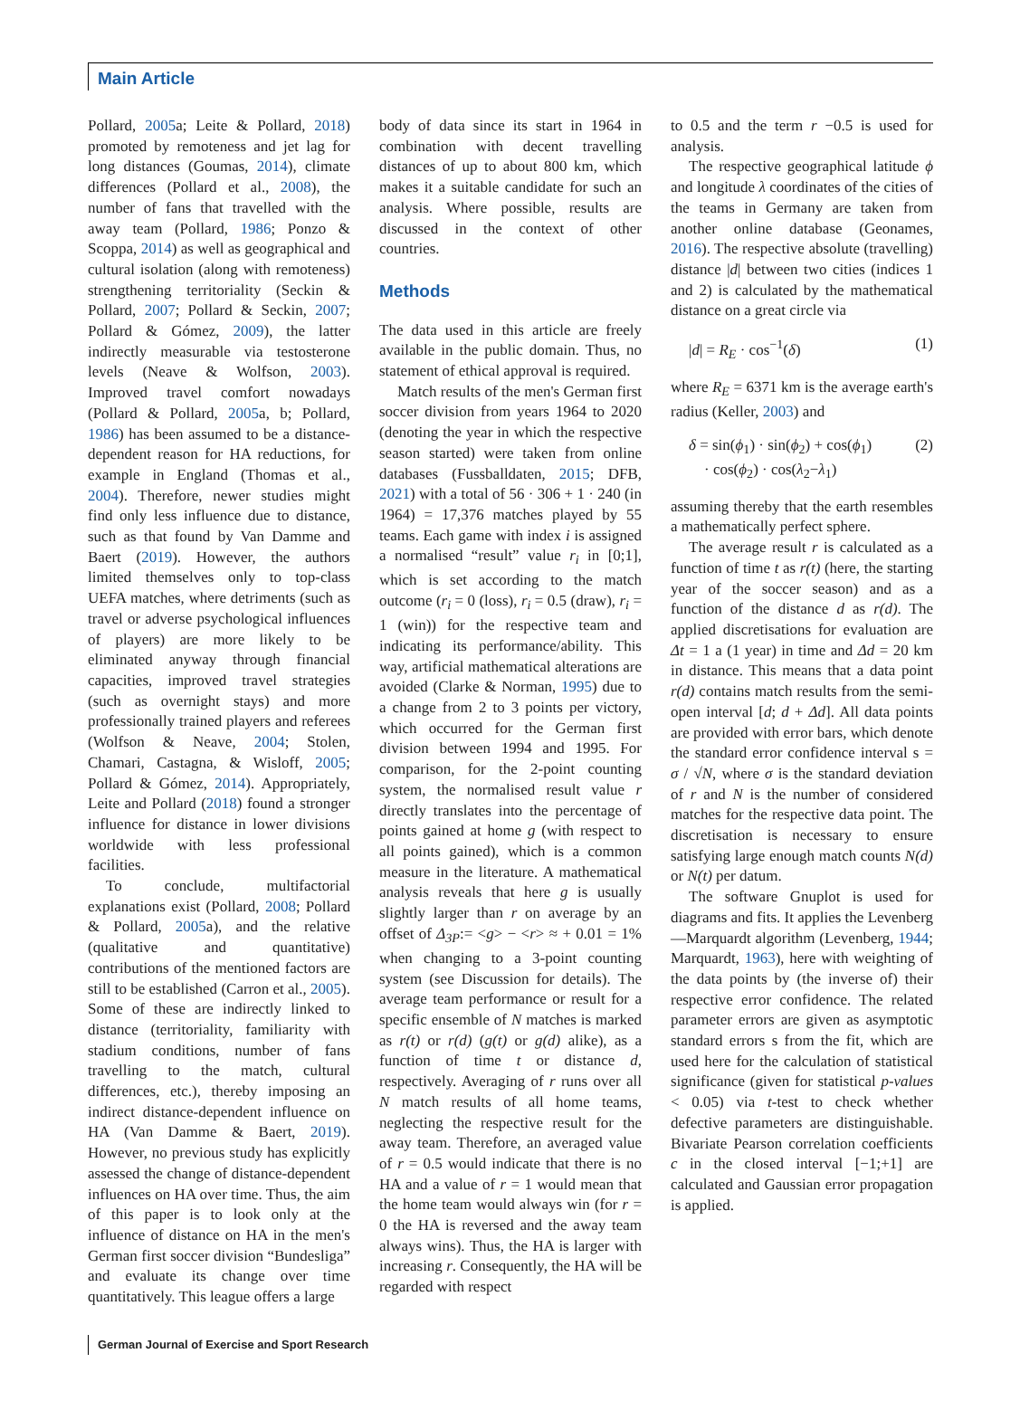Main Article
Pollard, 2005a; Leite & Pollard, 2018) promoted by remoteness and jet lag for long distances (Goumas, 2014), climate differences (Pollard et al., 2008), the number of fans that travelled with the away team (Pollard, 1986; Ponzo & Scoppa, 2014) as well as geographical and cultural isolation (along with remoteness) strengthening territoriality (Seckin & Pollard, 2007; Pollard & Seckin, 2007; Pollard & Gómez, 2009), the latter indirectly measurable via testosterone levels (Neave & Wolfson, 2003). Improved travel comfort nowadays (Pollard & Pollard, 2005a, b; Pollard, 1986) has been assumed to be a distance-dependent reason for HA reductions, for example in England (Thomas et al., 2004). Therefore, newer studies might find only less influence due to distance, such as that found by Van Damme and Baert (2019). However, the authors limited themselves only to top-class UEFA matches, where detriments (such as travel or adverse psychological influences of players) are more likely to be eliminated anyway through financial capacities, improved travel strategies (such as overnight stays) and more professionally trained players and referees (Wolfson & Neave, 2004; Stolen, Chamari, Castagna, & Wisloff, 2005; Pollard & Gómez, 2014). Appropriately, Leite and Pollard (2018) found a stronger influence for distance in lower divisions worldwide with less professional facilities.
To conclude, multifactorial explanations exist (Pollard, 2008; Pollard & Pollard, 2005a), and the relative (qualitative and quantitative) contributions of the mentioned factors are still to be established (Carron et al., 2005). Some of these are indirectly linked to distance (territoriality, familiarity with stadium conditions, number of fans travelling to the match, cultural differences, etc.), thereby imposing an indirect distance-dependent influence on HA (Van Damme & Baert, 2019). However, no previous study has explicitly assessed the change of distance-dependent influences on HA over time. Thus, the aim of this paper is to look only at the influence of distance on HA in the men's German first soccer division “Bundesliga” and evaluate its change over time quantitatively. This league offers a large
body of data since its start in 1964 in combination with decent travelling distances of up to about 800 km, which makes it a suitable candidate for such an analysis. Where possible, results are discussed in the context of other countries.
Methods
The data used in this article are freely available in the public domain. Thus, no statement of ethical approval is required.
Match results of the men's German first soccer division from years 1964 to 2020 (denoting the year in which the respective season started) were taken from online databases (Fussballdaten, 2015; DFB, 2021) with a total of 56 · 306 + 1 · 240 (in 1964) = 17,376 matches played by 55 teams. Each game with index i is assigned a normalised “result” value r<sub>i</sub> in [0;1], which is set according to the match outcome (r<sub>i</sub> = 0 (loss), r<sub>i</sub> = 0.5 (draw), r<sub>i</sub> = 1 (win)) for the respective team and indicating its performance/ability. This way, artificial mathematical alterations are avoided (Clarke & Norman, 1995) due to a change from 2 to 3 points per victory, which occurred for the German first division between 1994 and 1995. For comparison, for the 2-point counting system, the normalised result value r directly translates into the percentage of points gained at home g (with respect to all points gained), which is a common measure in the literature. A mathematical analysis reveals that here g is usually slightly larger than r on average by an offset of Δ<sub>3P</sub>:= <g> − <r> ≈ + 0.01 = 1% when changing to a 3-point counting system (see Discussion for details). The average team performance or result for a specific ensemble of N matches is marked as r(t) or r(d) (g(t) or g(d) alike), as a function of time t or distance d, respectively. Averaging of r runs over all N match results of all home teams, neglecting the respective result for the away team. Therefore, an averaged value of r = 0.5 would indicate that there is no HA and a value of r = 1 would mean that the home team would always win (for r = 0 the HA is reversed and the away team always wins). Thus, the HA is larger with increasing r. Consequently, the HA will be regarded with respect
to 0.5 and the term r −0.5 is used for analysis.
The respective geographical latitude ϕ and longitude λ coordinates of the cities of the teams in Germany are taken from another online database (Geonames, 2016). The respective absolute (travelling) distance |d| between two cities (indices 1 and 2) is calculated by the mathematical distance on a great circle via
|d| = R<sub>E</sub> · cos<sup>−1</sup>(δ) (1)
where R<sub>E</sub> = 6371 km is the average earth's radius (Keller, 2003) and
δ = sin(ϕ<sub>1</sub>) · sin(ϕ<sub>2</sub>) + cos(ϕ<sub>1</sub>)
· cos(ϕ<sub>2</sub>) · cos(λ<sub>2</sub>−λ<sub>1</sub>) (2)
assuming thereby that the earth resembles a mathematically perfect sphere.
The average result r is calculated as a function of time t as r(t) (here, the starting year of the soccer season) and as a function of the distance d as r(d). The applied discretisations for evaluation are Δt = 1 a (1 year) in time and Δd = 20 km in distance. This means that a data point r(d) contains match results from the semi-open interval [d; d + Δd]. All data points are provided with error bars, which denote the standard error confidence interval s = σ / √N, where σ is the standard deviation of r and N is the number of considered matches for the respective data point. The discretisation is necessary to ensure satisfying large enough match counts N(d) or N(t) per datum.
The software Gnuplot is used for diagrams and fits. It applies the Levenberg—Marquardt algorithm (Levenberg, 1944; Marquardt, 1963), here with weighting of the data points by (the inverse of) their respective error confidence. The related parameter errors are given as asymptotic standard errors s from the fit, which are used here for the calculation of statistical significance (given for statistical p-values < 0.05) via t-test to check whether defective parameters are distinguishable. Bivariate Pearson correlation coefficients c in the closed interval [−1;+1] are calculated and Gaussian error propagation is applied.
German Journal of Exercise and Sport Research